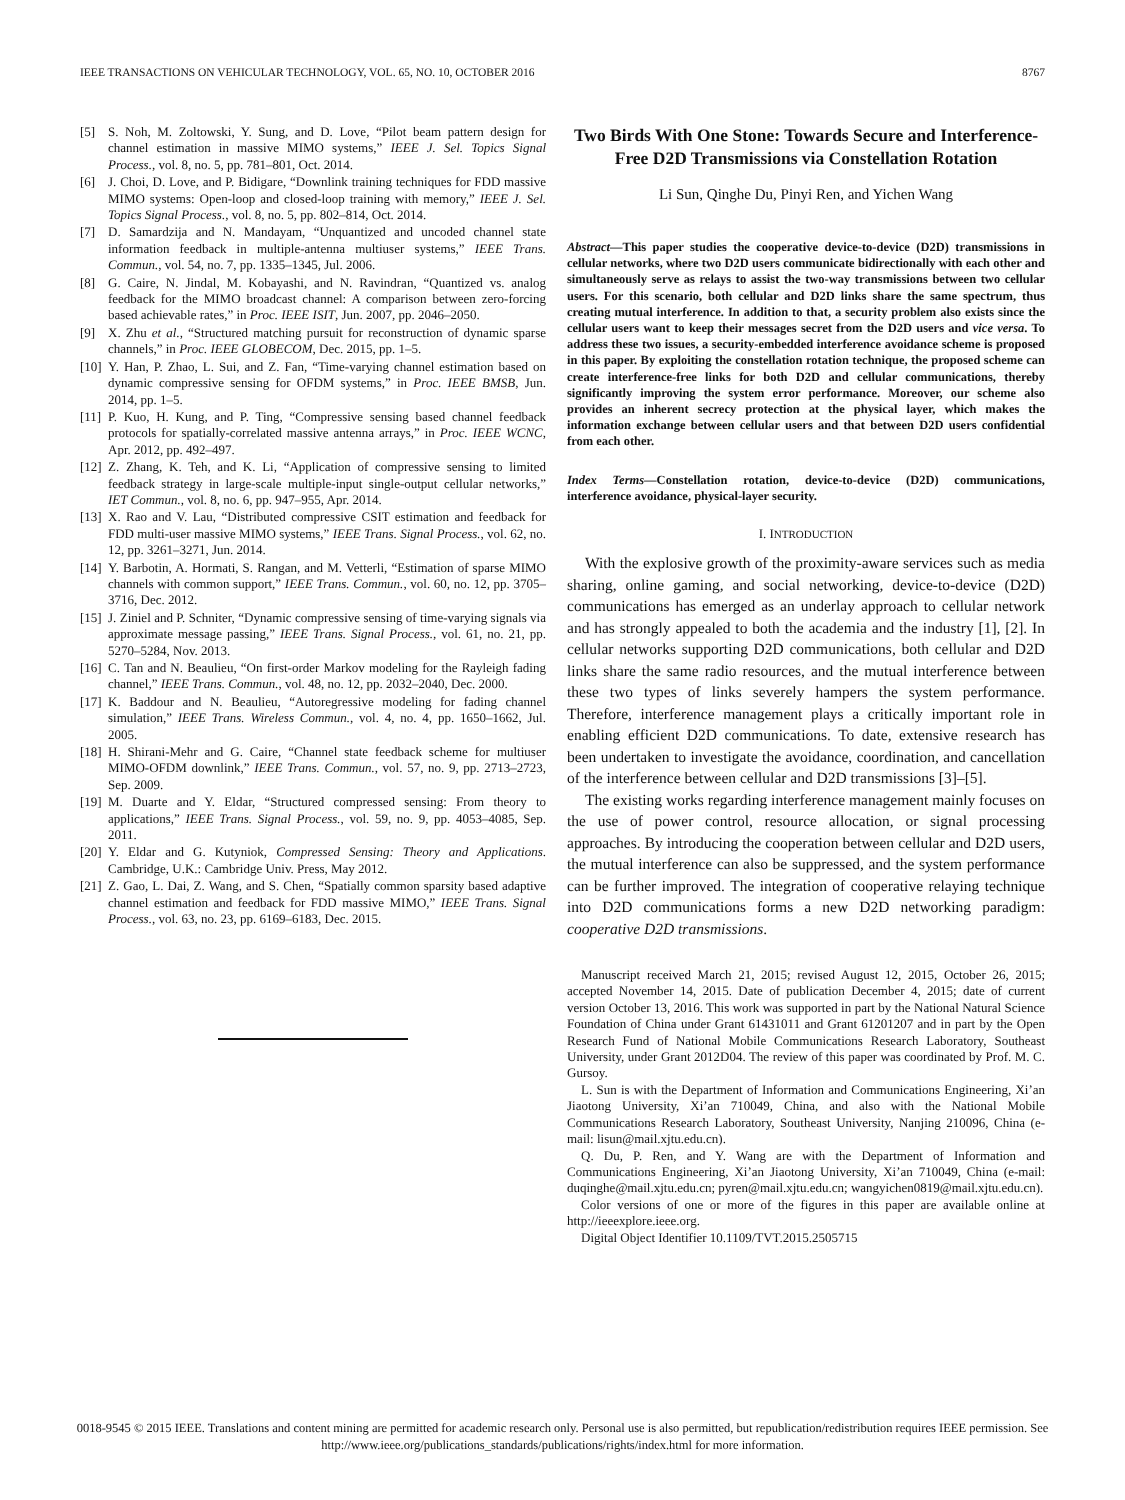IEEE TRANSACTIONS ON VEHICULAR TECHNOLOGY, VOL. 65, NO. 10, OCTOBER 2016 8767
[5] S. Noh, M. Zoltowski, Y. Sung, and D. Love, “Pilot beam pattern design for channel estimation in massive MIMO systems,” IEEE J. Sel. Topics Signal Process., vol. 8, no. 5, pp. 781–801, Oct. 2014.
[6] J. Choi, D. Love, and P. Bidigare, “Downlink training techniques for FDD massive MIMO systems: Open-loop and closed-loop training with memory,” IEEE J. Sel. Topics Signal Process., vol. 8, no. 5, pp. 802–814, Oct. 2014.
[7] D. Samardzija and N. Mandayam, “Unquantized and uncoded channel state information feedback in multiple-antenna multiuser systems,” IEEE Trans. Commun., vol. 54, no. 7, pp. 1335–1345, Jul. 2006.
[8] G. Caire, N. Jindal, M. Kobayashi, and N. Ravindran, “Quantized vs. analog feedback for the MIMO broadcast channel: A comparison between zero-forcing based achievable rates,” in Proc. IEEE ISIT, Jun. 2007, pp. 2046–2050.
[9] X. Zhu et al., “Structured matching pursuit for reconstruction of dynamic sparse channels,” in Proc. IEEE GLOBECOM, Dec. 2015, pp. 1–5.
[10] Y. Han, P. Zhao, L. Sui, and Z. Fan, “Time-varying channel estimation based on dynamic compressive sensing for OFDM systems,” in Proc. IEEE BMSB, Jun. 2014, pp. 1–5.
[11] P. Kuo, H. Kung, and P. Ting, “Compressive sensing based channel feedback protocols for spatially-correlated massive antenna arrays,” in Proc. IEEE WCNC, Apr. 2012, pp. 492–497.
[12] Z. Zhang, K. Teh, and K. Li, “Application of compressive sensing to limited feedback strategy in large-scale multiple-input single-output cellular networks,” IET Commun., vol. 8, no. 6, pp. 947–955, Apr. 2014.
[13] X. Rao and V. Lau, “Distributed compressive CSIT estimation and feedback for FDD multi-user massive MIMO systems,” IEEE Trans. Signal Process., vol. 62, no. 12, pp. 3261–3271, Jun. 2014.
[14] Y. Barbotin, A. Hormati, S. Rangan, and M. Vetterli, “Estimation of sparse MIMO channels with common support,” IEEE Trans. Commun., vol. 60, no. 12, pp. 3705–3716, Dec. 2012.
[15] J. Ziniel and P. Schniter, “Dynamic compressive sensing of time-varying signals via approximate message passing,” IEEE Trans. Signal Process., vol. 61, no. 21, pp. 5270–5284, Nov. 2013.
[16] C. Tan and N. Beaulieu, “On first-order Markov modeling for the Rayleigh fading channel,” IEEE Trans. Commun., vol. 48, no. 12, pp. 2032–2040, Dec. 2000.
[17] K. Baddour and N. Beaulieu, “Autoregressive modeling for fading channel simulation,” IEEE Trans. Wireless Commun., vol. 4, no. 4, pp. 1650–1662, Jul. 2005.
[18] H. Shirani-Mehr and G. Caire, “Channel state feedback scheme for multiuser MIMO-OFDM downlink,” IEEE Trans. Commun., vol. 57, no. 9, pp. 2713–2723, Sep. 2009.
[19] M. Duarte and Y. Eldar, “Structured compressed sensing: From theory to applications,” IEEE Trans. Signal Process., vol. 59, no. 9, pp. 4053–4085, Sep. 2011.
[20] Y. Eldar and G. Kutyniok, Compressed Sensing: Theory and Applications. Cambridge, U.K.: Cambridge Univ. Press, May 2012.
[21] Z. Gao, L. Dai, Z. Wang, and S. Chen, “Spatially common sparsity based adaptive channel estimation and feedback for FDD massive MIMO,” IEEE Trans. Signal Process., vol. 63, no. 23, pp. 6169–6183, Dec. 2015.
Two Birds With One Stone: Towards Secure and Interference-Free D2D Transmissions via Constellation Rotation
Li Sun, Qinghe Du, Pinyi Ren, and Yichen Wang
Abstract—This paper studies the cooperative device-to-device (D2D) transmissions in cellular networks, where two D2D users communicate bidirectionally with each other and simultaneously serve as relays to assist the two-way transmissions between two cellular users. For this scenario, both cellular and D2D links share the same spectrum, thus creating mutual interference. In addition to that, a security problem also exists since the cellular users want to keep their messages secret from the D2D users and vice versa. To address these two issues, a security-embedded interference avoidance scheme is proposed in this paper. By exploiting the constellation rotation technique, the proposed scheme can create interference-free links for both D2D and cellular communications, thereby significantly improving the system error performance. Moreover, our scheme also provides an inherent secrecy protection at the physical layer, which makes the information exchange between cellular users and that between D2D users confidential from each other.
Index Terms—Constellation rotation, device-to-device (D2D) communications, interference avoidance, physical-layer security.
I. INTRODUCTION
With the explosive growth of the proximity-aware services such as media sharing, online gaming, and social networking, device-to-device (D2D) communications has emerged as an underlay approach to cellular network and has strongly appealed to both the academia and the industry [1], [2]. In cellular networks supporting D2D communications, both cellular and D2D links share the same radio resources, and the mutual interference between these two types of links severely hampers the system performance. Therefore, interference management plays a critically important role in enabling efficient D2D communications. To date, extensive research has been undertaken to investigate the avoidance, coordination, and cancellation of the interference between cellular and D2D transmissions [3]–[5].
The existing works regarding interference management mainly focuses on the use of power control, resource allocation, or signal processing approaches. By introducing the cooperation between cellular and D2D users, the mutual interference can also be suppressed, and the system performance can be further improved. The integration of cooperative relaying technique into D2D communications forms a new D2D networking paradigm: cooperative D2D transmissions.
Manuscript received March 21, 2015; revised August 12, 2015, October 26, 2015; accepted November 14, 2015. Date of publication December 4, 2015; date of current version October 13, 2016. This work was supported in part by the National Natural Science Foundation of China under Grant 61431011 and Grant 61201207 and in part by the Open Research Fund of National Mobile Communications Research Laboratory, Southeast University, under Grant 2012D04. The review of this paper was coordinated by Prof. M. C. Gursoy.
L. Sun is with the Department of Information and Communications Engineering, Xi’an Jiaotong University, Xi’an 710049, China, and also with the National Mobile Communications Research Laboratory, Southeast University, Nanjing 210096, China (e-mail: lisun@mail.xjtu.edu.cn).
Q. Du, P. Ren, and Y. Wang are with the Department of Information and Communications Engineering, Xi’an Jiaotong University, Xi’an 710049, China (e-mail: duqinghe@mail.xjtu.edu.cn; pyren@mail.xjtu.edu.cn; wangyichen0819@mail.xjtu.edu.cn).
Color versions of one or more of the figures in this paper are available online at http://ieeexplore.ieee.org.
Digital Object Identifier 10.1109/TVT.2015.2505715
0018-9545 © 2015 IEEE. Translations and content mining are permitted for academic research only. Personal use is also permitted, but republication/redistribution requires IEEE permission. See http://www.ieee.org/publications_standards/publications/rights/index.html for more information.